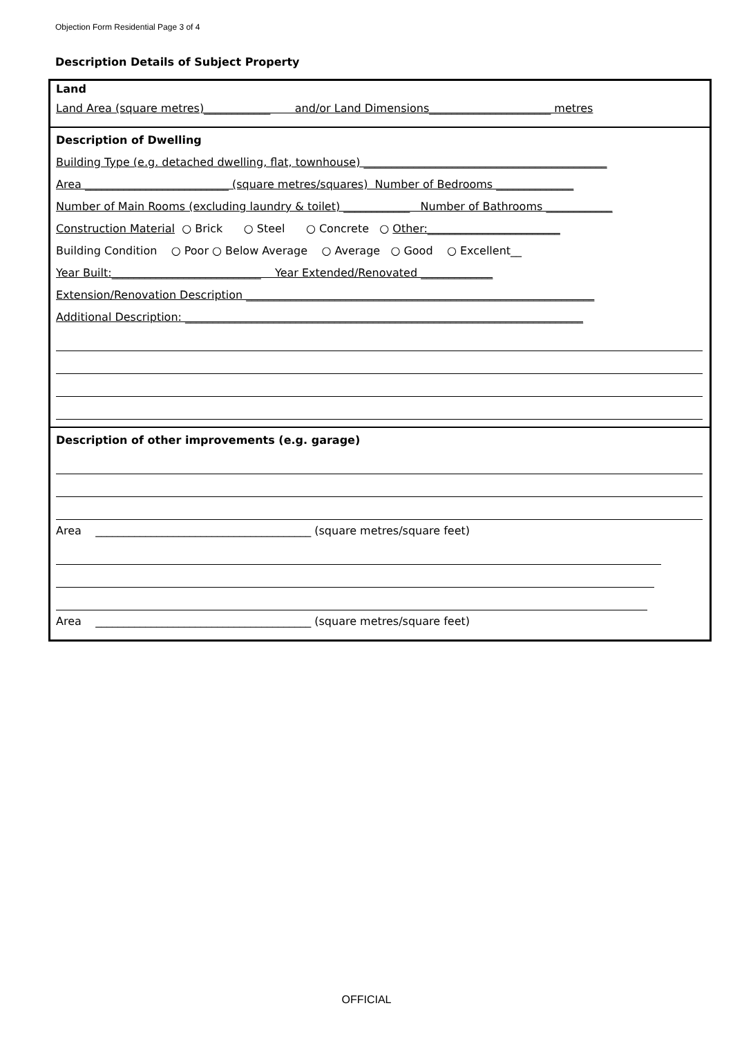Objection Form Residential Page 3 of 4
Description Details of Subject Property
Land
Land Area (square metres)____________ and/or Land Dimensions______________________ metres
Description of Dwelling
Building Type (e.g. detached dwelling, flat, townhouse) ____________________________________________
Area __________________________ (square metres/squares) Number of Bedrooms ______________
Number of Main Rooms (excluding laundry & toilet) ____________ Number of Bathrooms ____________
Construction Material ○ Brick ○ Steel ○ Concrete ○ Other:________________________
Building Condition ○ Poor ○ Below Average ○ Average ○ Good ○ Excellent__
Year Built:___________________________ Year Extended/Renovated _____________
Extension/Renovation Description _______________________________________________________________
Additional Description: ________________________________________________________________________
Description of other improvements (e.g. garage)
Area _______________________________________ (square metres/square feet)
Area _______________________________________ (square metres/square feet)
OFFICIAL